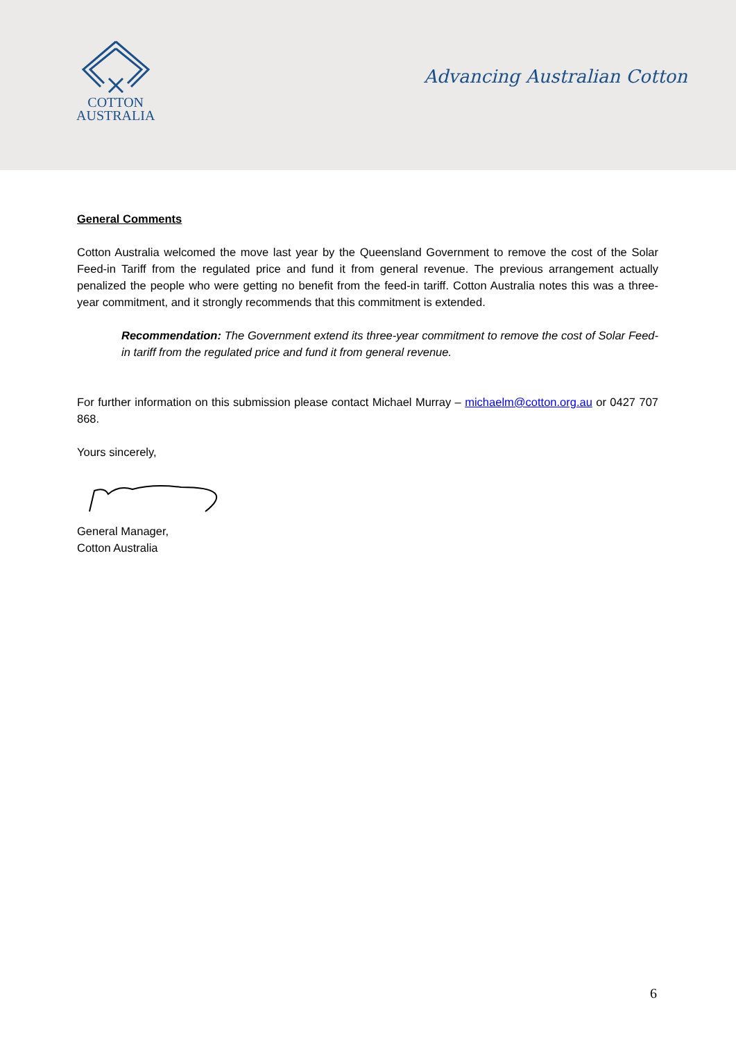COTTON
AUSTRALIA
Advancing Australian Cotton
General Comments
Cotton Australia welcomed the move last year by the Queensland Government to remove the cost of the Solar Feed-in Tariff from the regulated price and fund it from general revenue. The previous arrangement actually penalized the people who were getting no benefit from the feed-in tariff. Cotton Australia notes this was a three-year commitment, and it strongly recommends that this commitment is extended.
Recommendation: The Government extend its three-year commitment to remove the cost of Solar Feed-in tariff from the regulated price and fund it from general revenue.
For further information on this submission please contact Michael Murray – michaelm@cotton.org.au or 0427 707 868.
Yours sincerely,
General Manager,
Cotton Australia
6